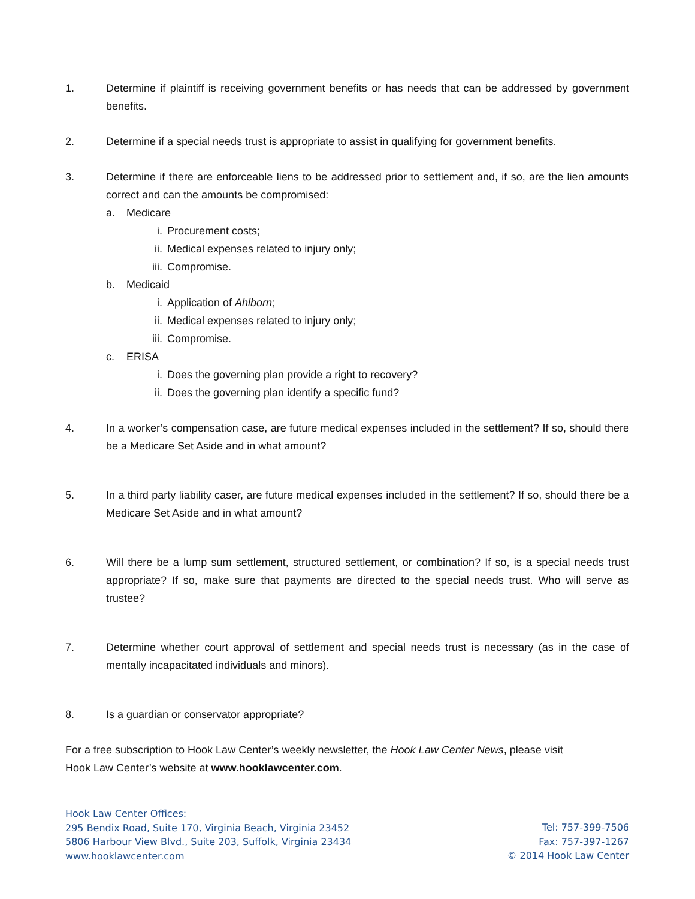1. Determine if plaintiff is receiving government benefits or has needs that can be addressed by government benefits.
2. Determine if a special needs trust is appropriate to assist in qualifying for government benefits.
3. Determine if there are enforceable liens to be addressed prior to settlement and, if so, are the lien amounts correct and can the amounts be compromised:
a. Medicare
i. Procurement costs;
ii. Medical expenses related to injury only;
iii. Compromise.
b. Medicaid
i. Application of Ahlborn;
ii. Medical expenses related to injury only;
iii. Compromise.
c. ERISA
i. Does the governing plan provide a right to recovery?
ii. Does the governing plan identify a specific fund?
4. In a worker’s compensation case, are future medical expenses included in the settlement? If so, should there be a Medicare Set Aside and in what amount?
5. In a third party liability caser, are future medical expenses included in the settlement? If so, should there be a Medicare Set Aside and in what amount?
6. Will there be a lump sum settlement, structured settlement, or combination? If so, is a special needs trust appropriate? If so, make sure that payments are directed to the special needs trust. Who will serve as trustee?
7. Determine whether court approval of settlement and special needs trust is necessary (as in the case of mentally incapacitated individuals and minors).
8. Is a guardian or conservator appropriate?
For a free subscription to Hook Law Center’s weekly newsletter, the Hook Law Center News, please visit
Hook Law Center’s website at www.hooklawcenter.com.
Hook Law Center Offices:
295 Bendix Road, Suite 170, Virginia Beach, Virginia 23452
5806 Harbour View Blvd., Suite 203, Suffolk, Virginia 23434
www.hooklawcenter.com
Tel: 757-399-7506
Fax: 757-397-1267
© 2014 Hook Law Center